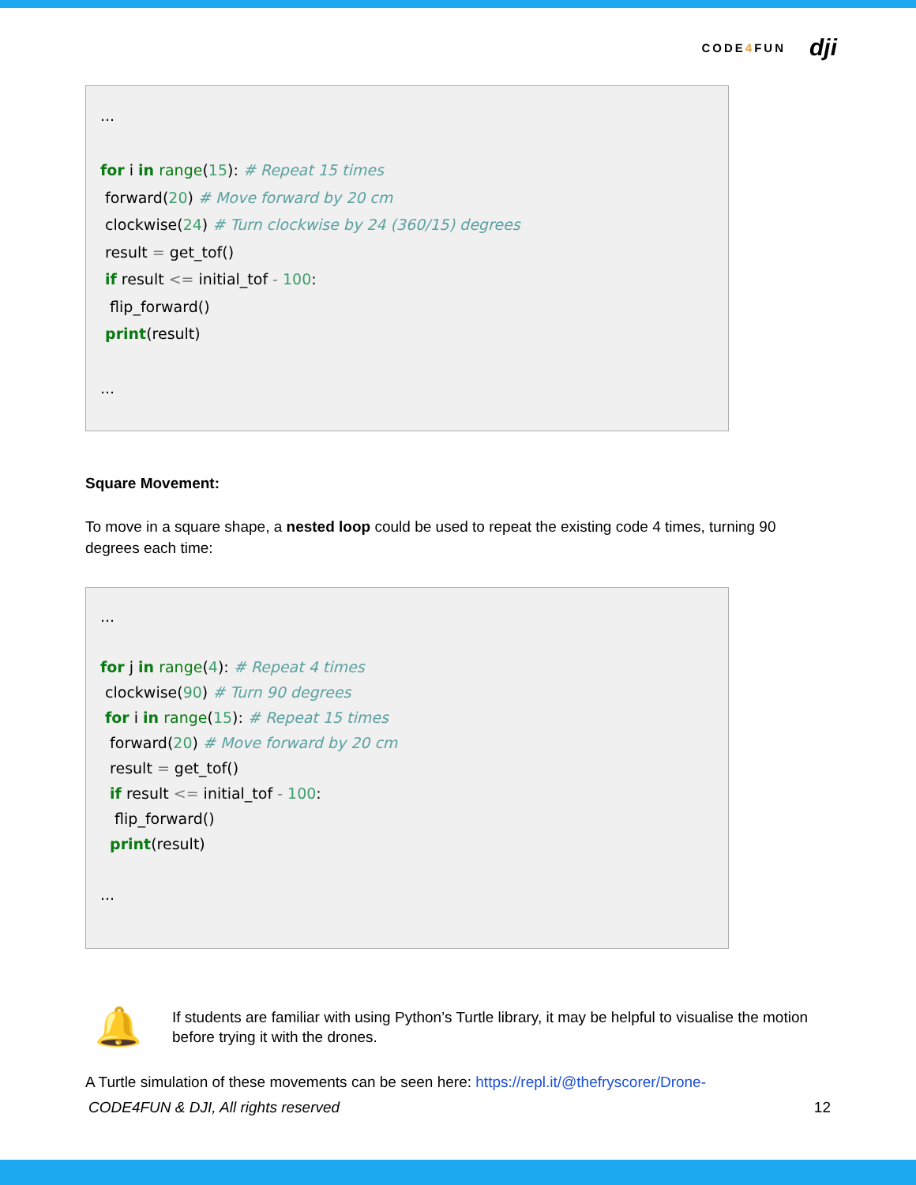CODE4 FUN dji
...
for i in range(15): # Repeat 15 times
forward(20) # Move forward by 20 cm
clockwise(24) # Turn clockwise by 24 (360/15) degrees
result = get_tof()
if result <= initial_tof - 100:
flip_forward()
print(result)
...
Square Movement:
To move in a square shape, a nested loop could be used to repeat the existing code 4 times, turning 90 degrees each time:
...
for j in range(4): # Repeat 4 times
clockwise(90) # Turn 90 degrees
for i in range(15): # Repeat 15 times
forward(20) # Move forward by 20 cm
result = get_tof()
if result <= initial_tof - 100:
flip_forward()
print(result)
...
🔔
If students are familiar with using Python’s Turtle library, it may be helpful to visualise the motion before trying it with the drones.
A Turtle simulation of these movements can be seen here: https://repl.it/@thefryscorer/Drone-
CODE4FUN & DJI, All rights reserved 12